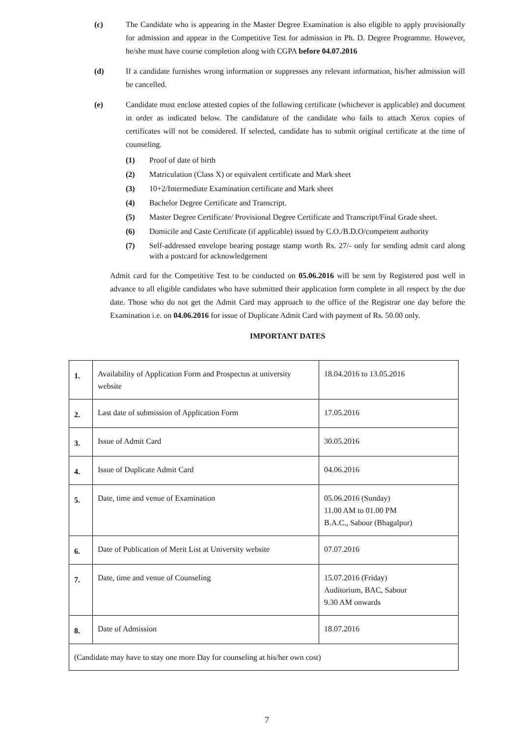(c) The Candidate who is appearing in the Master Degree Examination is also eligible to apply provisionally for admission and appear in the Competitive Test for admission in Ph. D. Degree Programme. However, he/she must have course completion along with CGPA before 04.07.2016
(d) If a candidate furnishes wrong information or suppresses any relevant information, his/her admission will be cancelled.
(e) Candidate must enclose attested copies of the following certificate (whichever is applicable) and document in order as indicated below. The candidature of the candidate who fails to attach Xerox copies of certificates will not be considered. If selected, candidate has to submit original certificate at the time of counseling.
(1) Proof of date of birth
(2) Matriculation (Class X) or equivalent certificate and Mark sheet
(3) 10+2/Intermediate Examination certificate and Mark sheet
(4) Bachelor Degree Certificate and Transcript.
(5) Master Degree Certificate/ Provisional Degree Certificate and Transcript/Final Grade sheet.
(6) Domicile and Caste Certificate (if applicable) issued by C.O./B.D.O/competent authority
(7) Self-addressed envelope bearing postage stamp worth Rs. 27/- only for sending admit card along with a postcard for acknowledgement
Admit card for the Competitive Test to be conducted on 05.06.2016 will be sent by Registered post well in advance to all eligible candidates who have submitted their application form complete in all respect by the due date. Those who do not get the Admit Card may approach to the office of the Registrar one day before the Examination i.e. on 04.06.2016 for issue of Duplicate Admit Card with payment of Rs. 50.00 only.
IMPORTANT DATES
| 1. | Availability of Application Form and Prospectus at university website | 18.04.2016 to 13.05.2016 |
| 2. | Last date of submission of Application Form | 17.05.2016 |
| 3. | Issue of Admit Card | 30.05.2016 |
| 4. | Issue of Duplicate Admit Card | 04.06.2016 |
| 5. | Date, time and venue of Examination | 05.06.2016 (Sunday) 11.00 AM to 01.00 PM B.A.C., Sabour (Bhagalpur) |
| 6. | Date of Publication of Merit List at University website | 07.07.2016 |
| 7. | Date, time and venue of Counseling | 15.07.2016 (Friday) Auditorium, BAC, Sabour 9.30 AM onwards |
| 8. | Date of Admission | 18.07.2016 |
| (Candidate may have to stay one more Day for counseling at his/her own cost) | | |
7